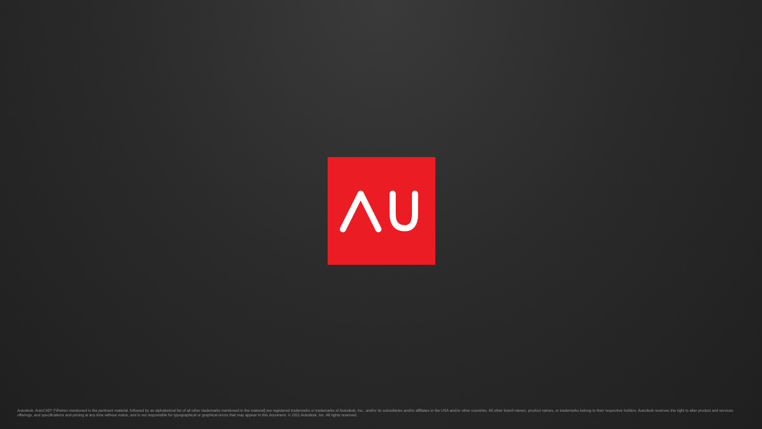Autodesk, AutoCAD* [*if/when mentioned in the pertinent material, followed by an alphabetical list of all other trademarks mentioned in the material] are registered trademarks or trademarks of Autodesk, Inc., and/or its subsidiaries and/or affiliates in the USA and/or other countries. All other brand names, product names, or trademarks belong to their respective holders. Autodesk reserves the right to alter product and services offerings, and specifications and pricing at any time without notice, and is not responsible for typographical or graphical errors that may appear in this document. © 2011 Autodesk, Inc. All rights reserved.